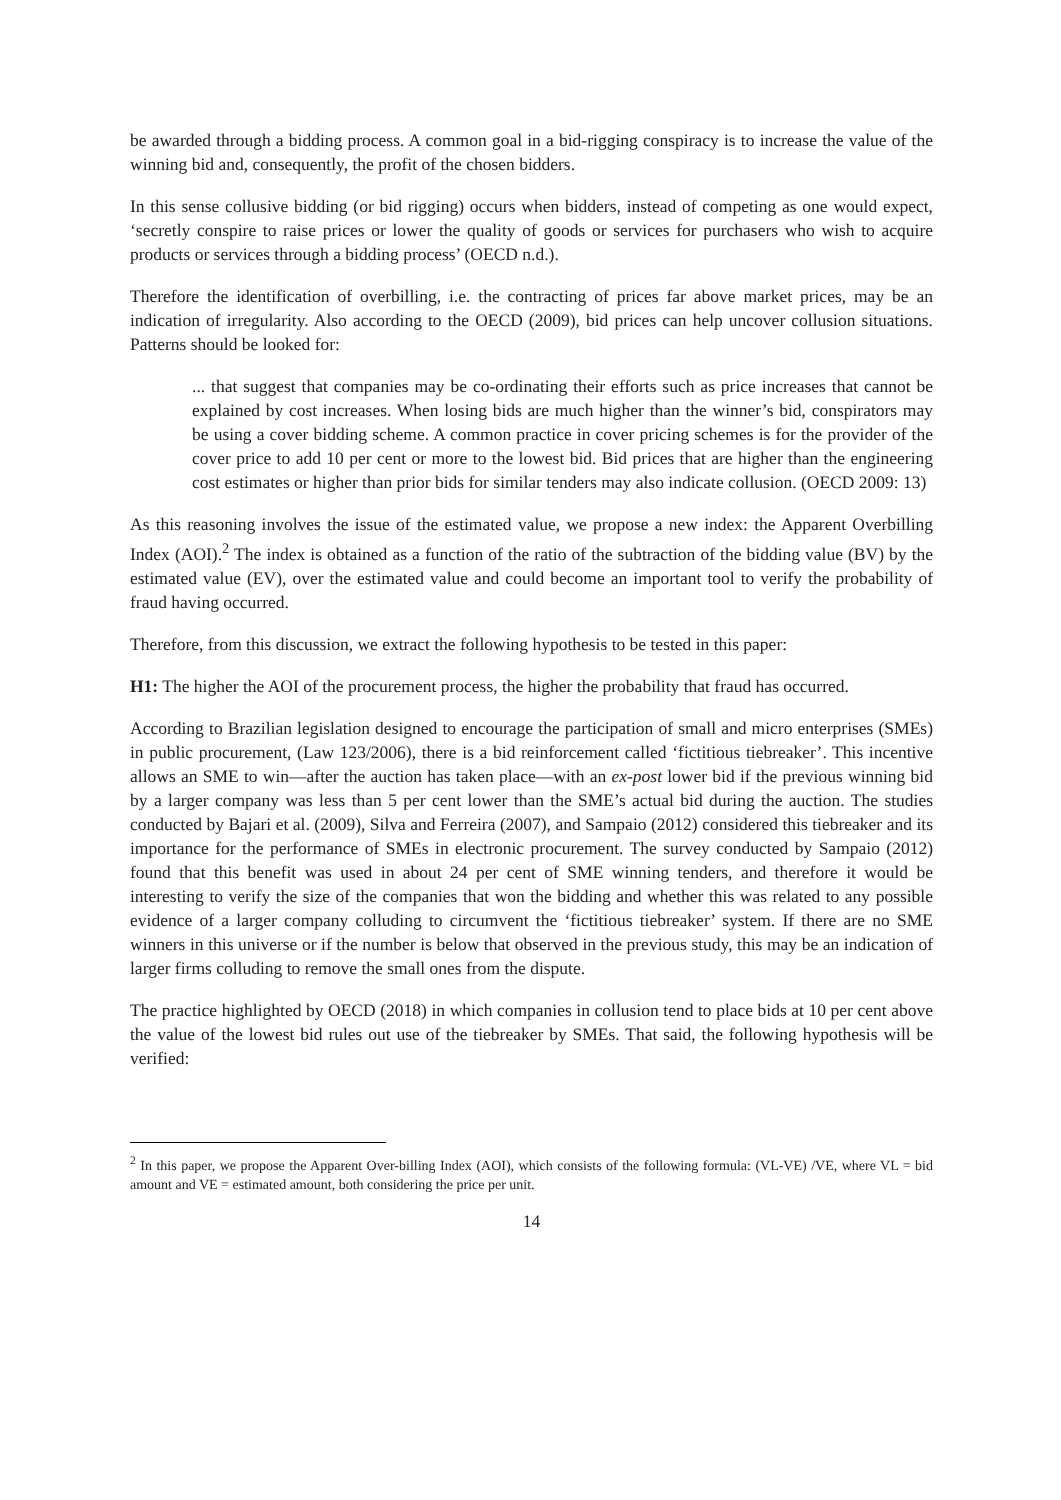be awarded through a bidding process. A common goal in a bid-rigging conspiracy is to increase the value of the winning bid and, consequently, the profit of the chosen bidders.
In this sense collusive bidding (or bid rigging) occurs when bidders, instead of competing as one would expect, ‘secretly conspire to raise prices or lower the quality of goods or services for purchasers who wish to acquire products or services through a bidding process’ (OECD n.d.).
Therefore the identification of overbilling, i.e. the contracting of prices far above market prices, may be an indication of irregularity. Also according to the OECD (2009), bid prices can help uncover collusion situations. Patterns should be looked for:
... that suggest that companies may be co-ordinating their efforts such as price increases that cannot be explained by cost increases. When losing bids are much higher than the winner’s bid, conspirators may be using a cover bidding scheme. A common practice in cover pricing schemes is for the provider of the cover price to add 10 per cent or more to the lowest bid. Bid prices that are higher than the engineering cost estimates or higher than prior bids for similar tenders may also indicate collusion. (OECD 2009: 13)
As this reasoning involves the issue of the estimated value, we propose a new index: the Apparent Overbilling Index (AOI).<sup>2</sup> The index is obtained as a function of the ratio of the subtraction of the bidding value (BV) by the estimated value (EV), over the estimated value and could become an important tool to verify the probability of fraud having occurred.
Therefore, from this discussion, we extract the following hypothesis to be tested in this paper:
H1: The higher the AOI of the procurement process, the higher the probability that fraud has occurred.
According to Brazilian legislation designed to encourage the participation of small and micro enterprises (SMEs) in public procurement, (Law 123/2006), there is a bid reinforcement called ‘fictitious tiebreaker’. This incentive allows an SME to win—after the auction has taken place—with an ex-post lower bid if the previous winning bid by a larger company was less than 5 per cent lower than the SME’s actual bid during the auction. The studies conducted by Bajari et al. (2009), Silva and Ferreira (2007), and Sampaio (2012) considered this tiebreaker and its importance for the performance of SMEs in electronic procurement. The survey conducted by Sampaio (2012) found that this benefit was used in about 24 per cent of SME winning tenders, and therefore it would be interesting to verify the size of the companies that won the bidding and whether this was related to any possible evidence of a larger company colluding to circumvent the ‘fictitious tiebreaker’ system. If there are no SME winners in this universe or if the number is below that observed in the previous study, this may be an indication of larger firms colluding to remove the small ones from the dispute.
The practice highlighted by OECD (2018) in which companies in collusion tend to place bids at 10 per cent above the value of the lowest bid rules out use of the tiebreaker by SMEs. That said, the following hypothesis will be verified:
<sup>2</sup> In this paper, we propose the Apparent Over-billing Index (AOI), which consists of the following formula: (VL-VE) /VE, where VL = bid amount and VE = estimated amount, both considering the price per unit.
14